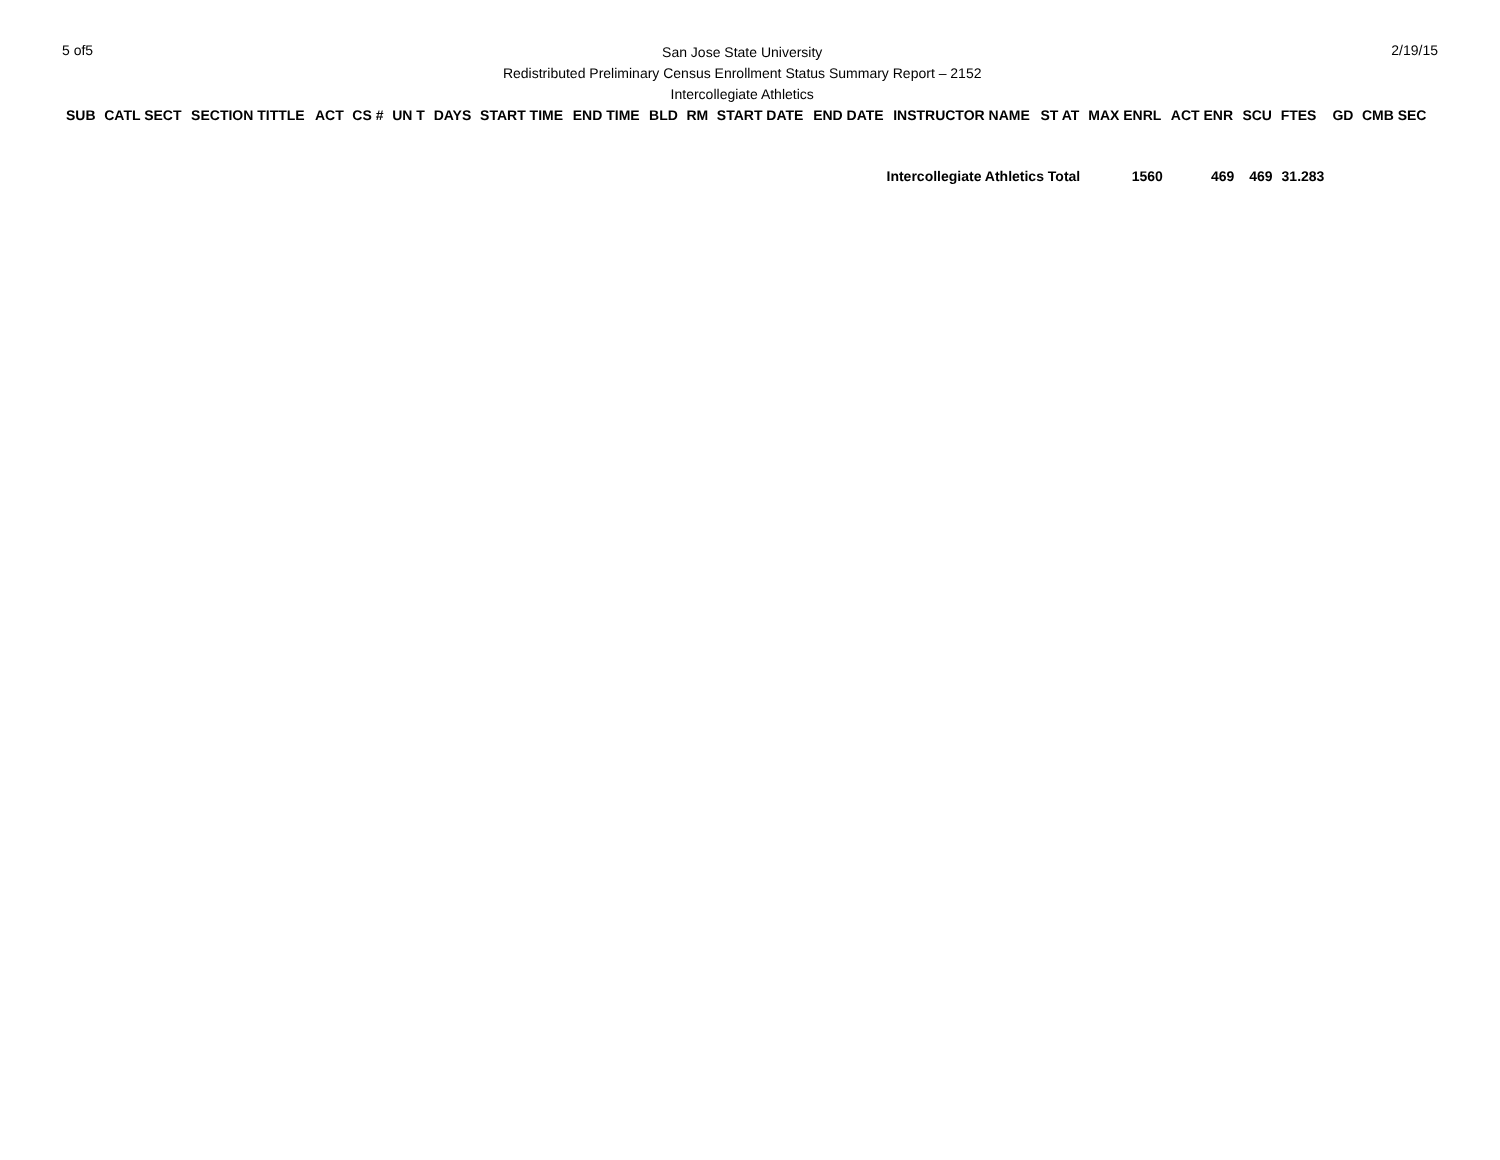5 of5
San Jose State University
Redistributed Preliminary Census Enrollment Status Summary Report – 2152
Intercollegiate Athletics
2/19/15
| SUB | CATL SECT | SECTION TITTLE | ACT | CS # | UN T | DAYS | START TIME | END TIME | BLD | RM | START DATE | END DATE | INSTRUCTOR NAME | ST AT | MAX ENRL | ACT ENR | SCU | FTES | GD | CMB SEC |
| --- | --- | --- | --- | --- | --- | --- | --- | --- | --- | --- | --- | --- | --- | --- | --- | --- | --- | --- | --- | --- |
| Intercollegiate Athletics Total | | | | | | | | | | | | | | | 1560 | 469 | 469 | 31.283 | | |